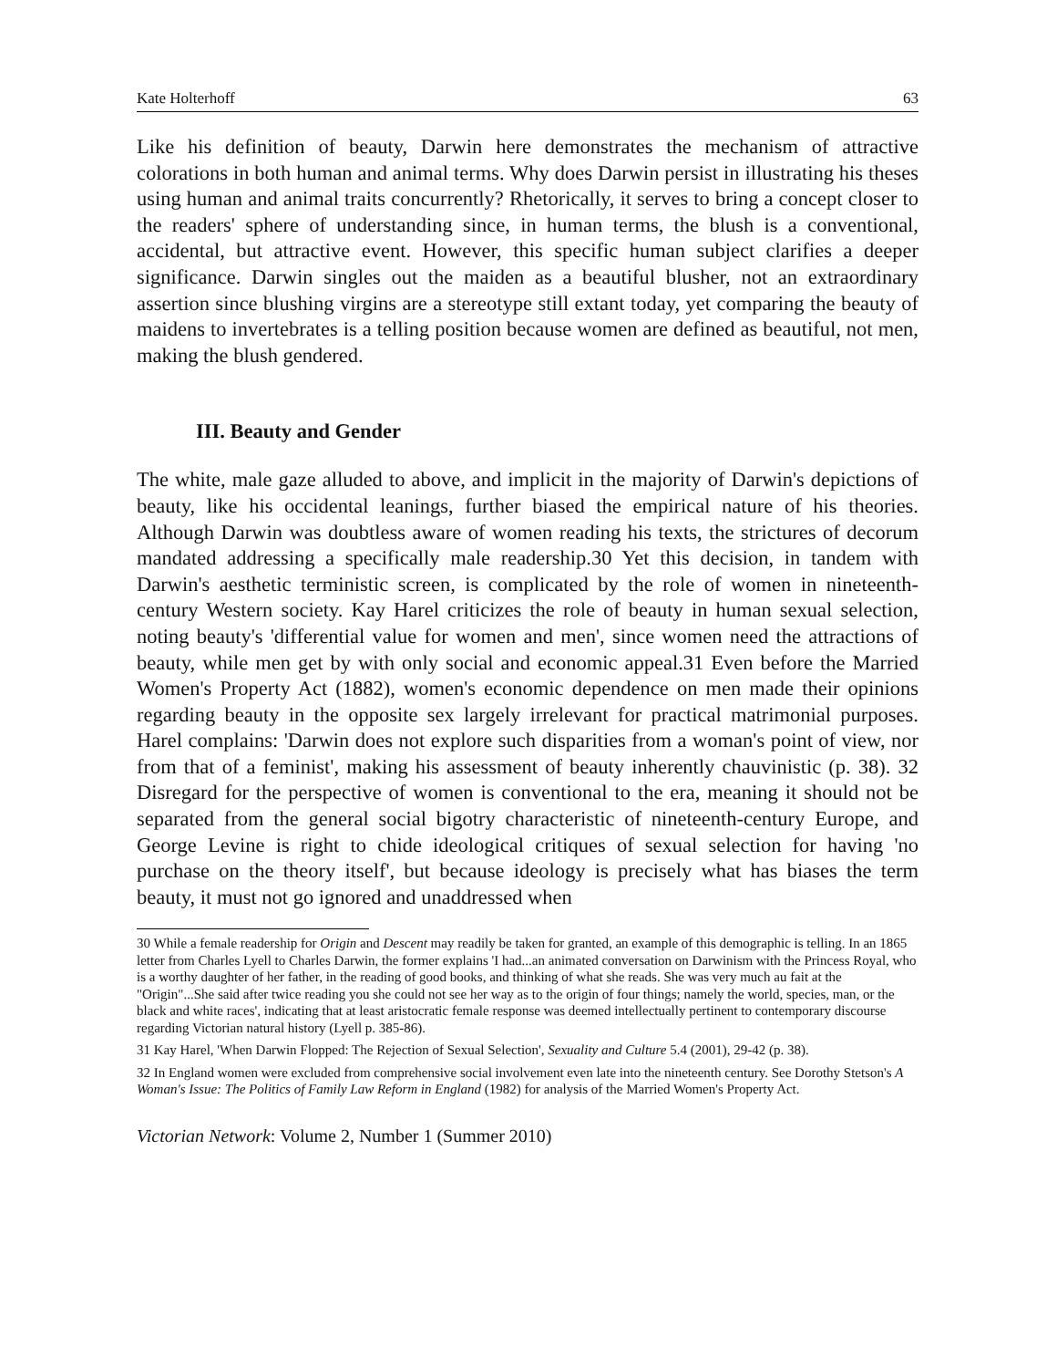Kate Holterhoff 63
Like his definition of beauty, Darwin here demonstrates the mechanism of attractive colorations in both human and animal terms. Why does Darwin persist in illustrating his theses using human and animal traits concurrently? Rhetorically, it serves to bring a concept closer to the readers' sphere of understanding since, in human terms, the blush is a conventional, accidental, but attractive event. However, this specific human subject clarifies a deeper significance. Darwin singles out the maiden as a beautiful blusher, not an extraordinary assertion since blushing virgins are a stereotype still extant today, yet comparing the beauty of maidens to invertebrates is a telling position because women are defined as beautiful, not men, making the blush gendered.
III. Beauty and Gender
The white, male gaze alluded to above, and implicit in the majority of Darwin's depictions of beauty, like his occidental leanings, further biased the empirical nature of his theories. Although Darwin was doubtless aware of women reading his texts, the strictures of decorum mandated addressing a specifically male readership.30 Yet this decision, in tandem with Darwin's aesthetic terministic screen, is complicated by the role of women in nineteenth-century Western society. Kay Harel criticizes the role of beauty in human sexual selection, noting beauty's 'differential value for women and men', since women need the attractions of beauty, while men get by with only social and economic appeal.31 Even before the Married Women's Property Act (1882), women's economic dependence on men made their opinions regarding beauty in the opposite sex largely irrelevant for practical matrimonial purposes. Harel complains: 'Darwin does not explore such disparities from a woman's point of view, nor from that of a feminist', making his assessment of beauty inherently chauvinistic (p. 38). 32 Disregard for the perspective of women is conventional to the era, meaning it should not be separated from the general social bigotry characteristic of nineteenth-century Europe, and George Levine is right to chide ideological critiques of sexual selection for having 'no purchase on the theory itself', but because ideology is precisely what has biases the term beauty, it must not go ignored and unaddressed when
30 While a female readership for Origin and Descent may readily be taken for granted, an example of this demographic is telling. In an 1865 letter from Charles Lyell to Charles Darwin, the former explains 'I had...an animated conversation on Darwinism with the Princess Royal, who is a worthy daughter of her father, in the reading of good books, and thinking of what she reads. She was very much au fait at the "Origin"...She said after twice reading you she could not see her way as to the origin of four things; namely the world, species, man, or the black and white races', indicating that at least aristocratic female response was deemed intellectually pertinent to contemporary discourse regarding Victorian natural history (Lyell p. 385-86).
31 Kay Harel, 'When Darwin Flopped: The Rejection of Sexual Selection', Sexuality and Culture 5.4 (2001), 29-42 (p. 38).
32 In England women were excluded from comprehensive social involvement even late into the nineteenth century. See Dorothy Stetson's A Woman's Issue: The Politics of Family Law Reform in England (1982) for analysis of the Married Women's Property Act.
Victorian Network: Volume 2, Number 1 (Summer 2010)